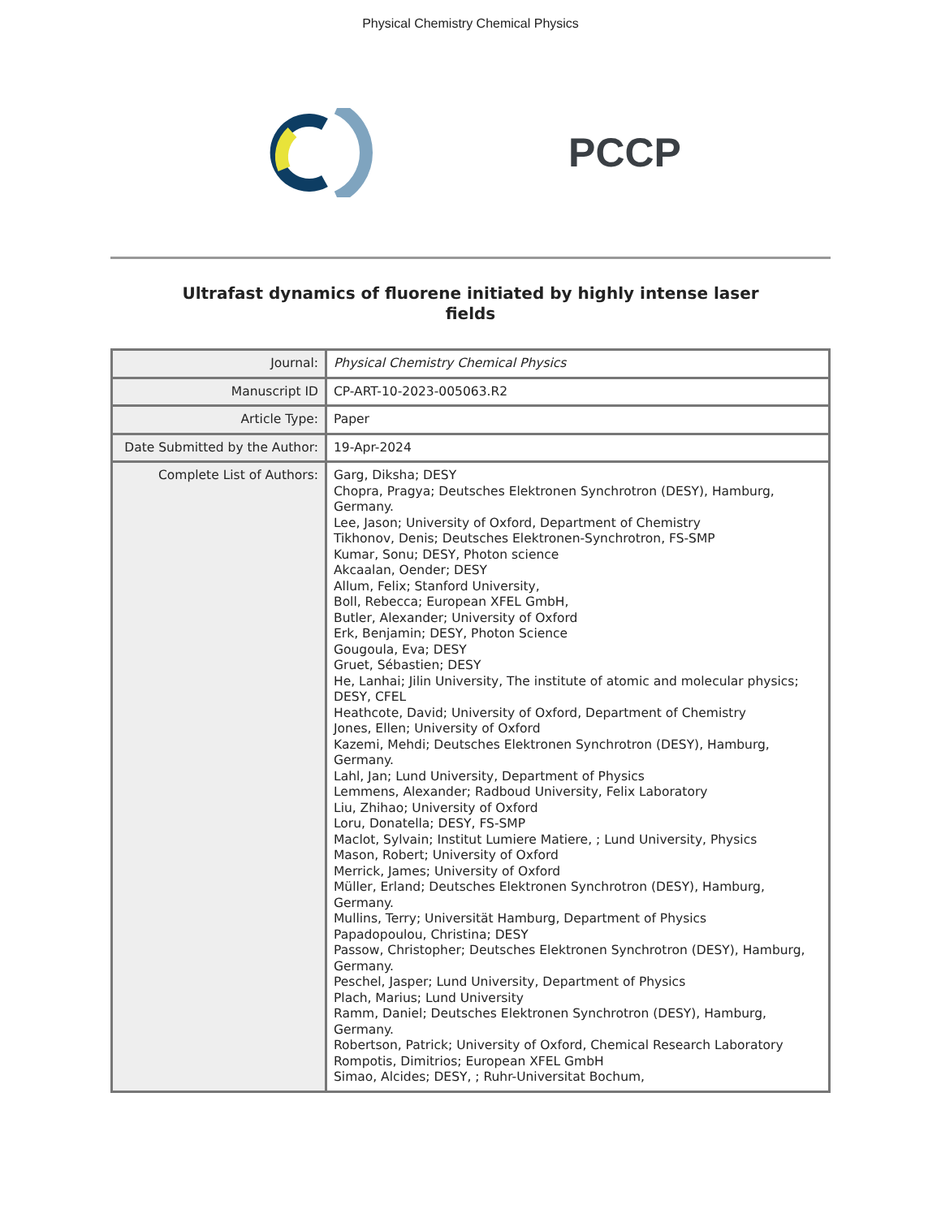Physical Chemistry Chemical Physics
PCCP
Ultrafast dynamics of fluorene initiated by highly intense laser fields
| Journal: | Physical Chemistry Chemical Physics |
| Manuscript ID | CP-ART-10-2023-005063.R2 |
| Article Type: | Paper |
| Date Submitted by the Author: | 19-Apr-2024 |
| Complete List of Authors: | Garg, Diksha; DESY Chopra, Pragya; Deutsches Elektronen Synchrotron (DESY), Hamburg, Germany. Lee, Jason; University of Oxford, Department of Chemistry Tikhonov, Denis; Deutsches Elektronen-Synchrotron, FS-SMP Kumar, Sonu; DESY, Photon science Akcaalan, Oender; DESY Allum, Felix; Stanford University, Boll, Rebecca; European XFEL GmbH, Butler, Alexander; University of Oxford Erk, Benjamin; DESY, Photon Science Gougoula, Eva; DESY Gruet, Sébastien; DESY He, Lanhai; Jilin University, The institute of atomic and molecular physics; DESY, CFEL Heathcote, David; University of Oxford, Department of Chemistry Jones, Ellen; University of Oxford Kazemi, Mehdi; Deutsches Elektronen Synchrotron (DESY), Hamburg, Germany. Lahl, Jan; Lund University, Department of Physics Lemmens, Alexander; Radboud University, Felix Laboratory Liu, Zhihao; University of Oxford Loru, Donatella; DESY, FS-SMP Maclot, Sylvain; Institut Lumiere Matiere, ; Lund University, Physics Mason, Robert; University of Oxford Merrick, James; University of Oxford Müller, Erland; Deutsches Elektronen Synchrotron (DESY), Hamburg, Germany. Mullins, Terry; Universität Hamburg, Department of Physics Papadopoulou, Christina; DESY Passow, Christopher; Deutsches Elektronen Synchrotron (DESY), Hamburg, Germany. Peschel, Jasper; Lund University, Department of Physics Plach, Marius; Lund University Ramm, Daniel; Deutsches Elektronen Synchrotron (DESY), Hamburg, Germany. Robertson, Patrick; University of Oxford, Chemical Research Laboratory Rompotis, Dimitrios; European XFEL GmbH Simao, Alcides; DESY, ; Ruhr-Universitat Bochum, |